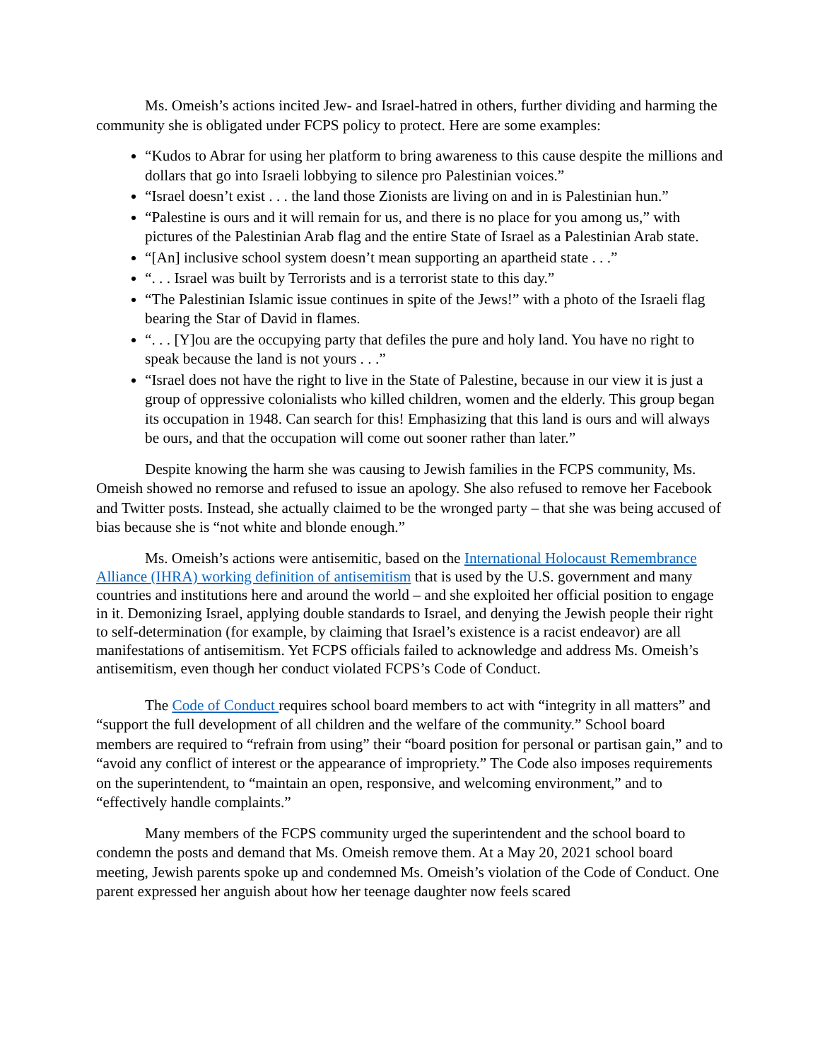Ms. Omeish’s actions incited Jew- and Israel-hatred in others, further dividing and harming the community she is obligated under FCPS policy to protect. Here are some examples:
“Kudos to Abrar for using her platform to bring awareness to this cause despite the millions and dollars that go into Israeli lobbying to silence pro Palestinian voices.”
“Israel doesn’t exist . . . the land those Zionists are living on and in is Palestinian hun.”
“Palestine is ours and it will remain for us, and there is no place for you among us,” with pictures of the Palestinian Arab flag and the entire State of Israel as a Palestinian Arab state.
“[An] inclusive school system doesn’t mean supporting an apartheid state . . .”
“. . . Israel was built by Terrorists and is a terrorist state to this day.”
“The Palestinian Islamic issue continues in spite of the Jews!” with a photo of the Israeli flag bearing the Star of David in flames.
“. . . [Y]ou are the occupying party that defiles the pure and holy land. You have no right to speak because the land is not yours . . .”
“Israel does not have the right to live in the State of Palestine, because in our view it is just a group of oppressive colonialists who killed children, women and the elderly. This group began its occupation in 1948. Can search for this! Emphasizing that this land is ours and will always be ours, and that the occupation will come out sooner rather than later.”
Despite knowing the harm she was causing to Jewish families in the FCPS community, Ms. Omeish showed no remorse and refused to issue an apology. She also refused to remove her Facebook and Twitter posts. Instead, she actually claimed to be the wronged party – that she was being accused of bias because she is “not white and blonde enough.”
Ms. Omeish’s actions were antisemitic, based on the International Holocaust Remembrance Alliance (IHRA) working definition of antisemitism that is used by the U.S. government and many countries and institutions here and around the world – and she exploited her official position to engage in it. Demonizing Israel, applying double standards to Israel, and denying the Jewish people their right to self-determination (for example, by claiming that Israel’s existence is a racist endeavor) are all manifestations of antisemitism. Yet FCPS officials failed to acknowledge and address Ms. Omeish’s antisemitism, even though her conduct violated FCPS’s Code of Conduct.
The Code of Conduct requires school board members to act with “integrity in all matters” and “support the full development of all children and the welfare of the community.” School board members are required to “refrain from using” their “board position for personal or partisan gain,” and to “avoid any conflict of interest or the appearance of impropriety.” The Code also imposes requirements on the superintendent, to “maintain an open, responsive, and welcoming environment,” and to “effectively handle complaints.”
Many members of the FCPS community urged the superintendent and the school board to condemn the posts and demand that Ms. Omeish remove them. At a May 20, 2021 school board meeting, Jewish parents spoke up and condemned Ms. Omeish’s violation of the Code of Conduct. One parent expressed her anguish about how her teenage daughter now feels scared